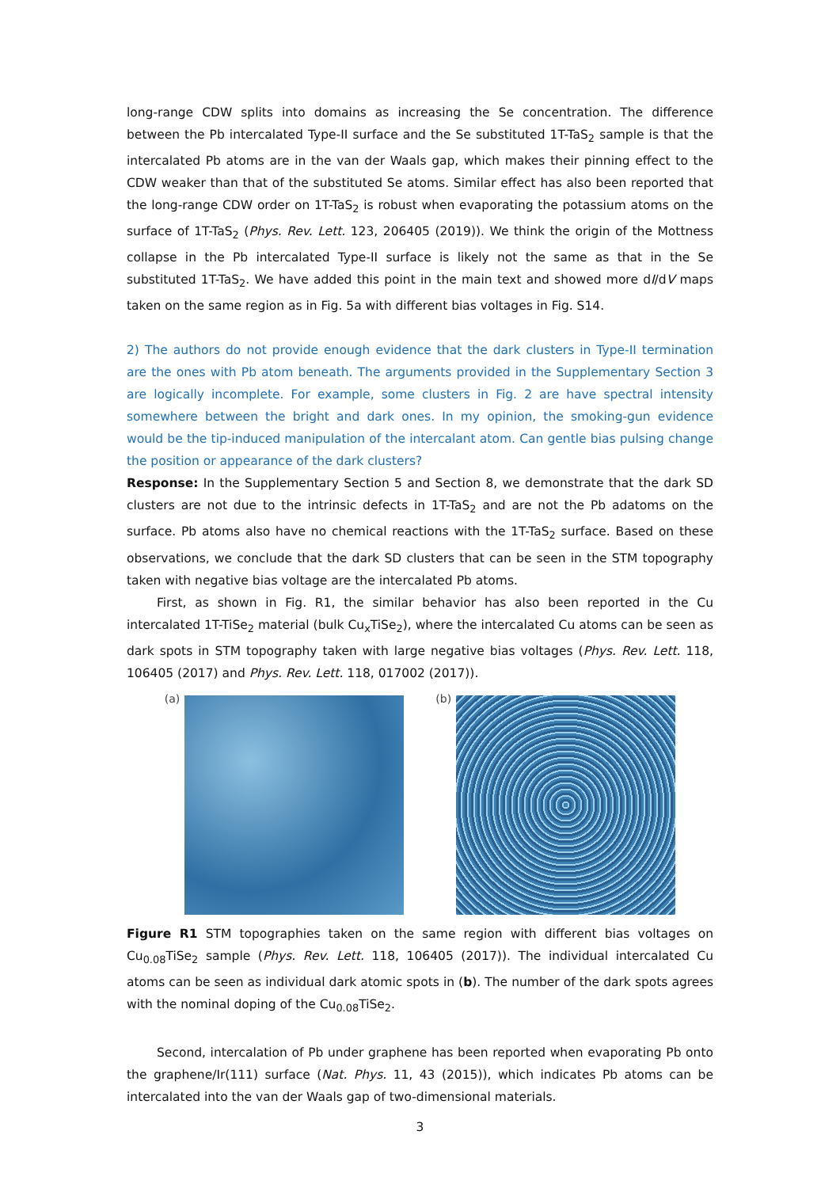long-range CDW splits into domains as increasing the Se concentration. The difference between the Pb intercalated Type-II surface and the Se substituted 1T-TaS<sub>2</sub> sample is that the intercalated Pb atoms are in the van der Waals gap, which makes their pinning effect to the CDW weaker than that of the substituted Se atoms. Similar effect has also been reported that the long-range CDW order on 1T-TaS<sub>2</sub> is robust when evaporating the potassium atoms on the surface of 1T-TaS<sub>2</sub> (Phys. Rev. Lett. 123, 206405 (2019)). We think the origin of the Mottness collapse in the Pb intercalated Type-II surface is likely not the same as that in the Se substituted 1T-TaS<sub>2</sub>. We have added this point in the main text and showed more dI/dV maps taken on the same region as in Fig. 5a with different bias voltages in Fig. S14.
2) The authors do not provide enough evidence that the dark clusters in Type-II termination are the ones with Pb atom beneath. The arguments provided in the Supplementary Section 3 are logically incomplete. For example, some clusters in Fig. 2 are have spectral intensity somewhere between the bright and dark ones. In my opinion, the smoking-gun evidence would be the tip-induced manipulation of the intercalant atom. Can gentle bias pulsing change the position or appearance of the dark clusters?
Response: In the Supplementary Section 5 and Section 8, we demonstrate that the dark SD clusters are not due to the intrinsic defects in 1T-TaS<sub>2</sub> and are not the Pb adatoms on the surface. Pb atoms also have no chemical reactions with the 1T-TaS<sub>2</sub> surface. Based on these observations, we conclude that the dark SD clusters that can be seen in the STM topography taken with negative bias voltage are the intercalated Pb atoms.
First, as shown in Fig. R1, the similar behavior has also been reported in the Cu intercalated 1T-TiSe<sub>2</sub> material (bulk Cu<sub>x</sub>TiSe<sub>2</sub>), where the intercalated Cu atoms can be seen as dark spots in STM topography taken with large negative bias voltages (Phys. Rev. Lett. 118, 106405 (2017) and Phys. Rev. Lett. 118, 017002 (2017)).
(a) (b)
Figure R1 STM topographies taken on the same region with different bias voltages on Cu<sub>0.08</sub>TiSe<sub>2</sub> sample (Phys. Rev. Lett. 118, 106405 (2017)). The individual intercalated Cu atoms can be seen as individual dark atomic spots in (b). The number of the dark spots agrees with the nominal doping of the Cu<sub>0.08</sub>TiSe<sub>2</sub>.
Second, intercalation of Pb under graphene has been reported when evaporating Pb onto the graphene/Ir(111) surface (Nat. Phys. 11, 43 (2015)), which indicates Pb atoms can be intercalated into the van der Waals gap of two-dimensional materials.
3